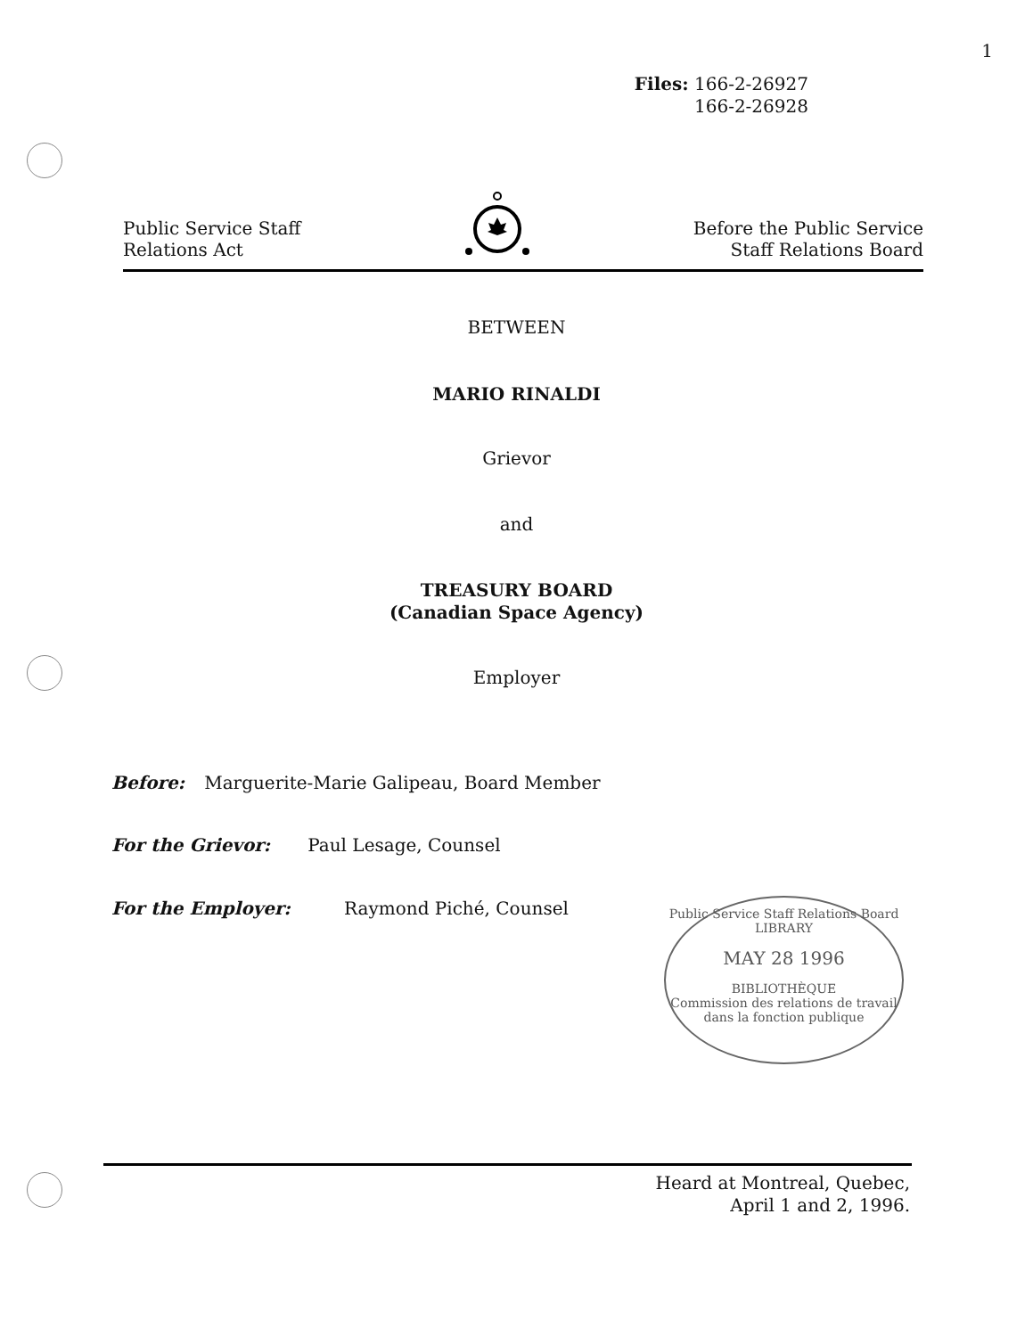1
Files: 166-2-26927
166-2-26928
Public Service Staff
Relations Act
Before the Public Service
Staff Relations Board
BETWEEN
MARIO RINALDI
Grievor
and
TREASURY BOARD
(Canadian Space Agency)
Employer
Before: Marguerite-Marie Galipeau, Board Member
For the Grievor: Paul Lesage, Counsel
For the Employer: Raymond Piché, Counsel
Public Service Staff Relations Board
LIBRARY
MAY 28 1996
BIBLIOTHÈQUE
Commission des relations de travail dans la fonction publique
Heard at Montreal, Quebec,
April 1 and 2, 1996.